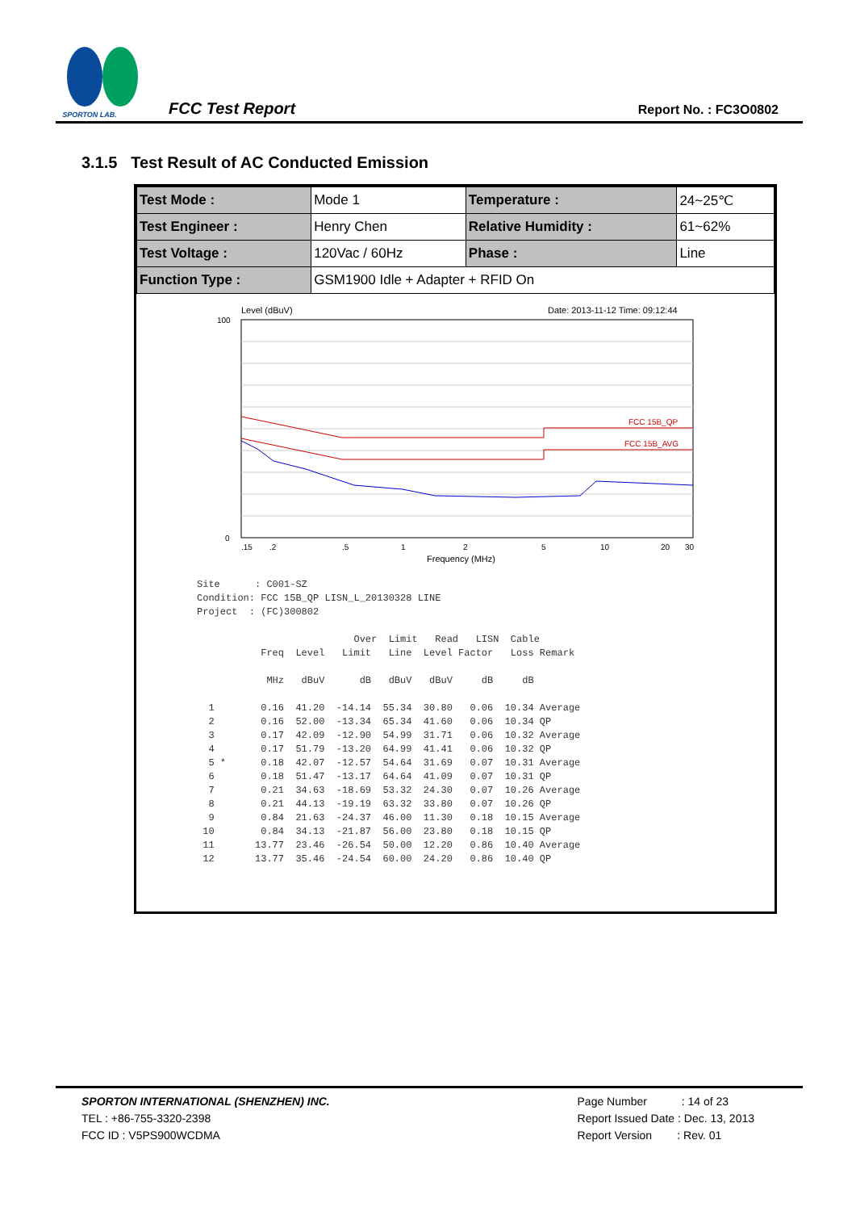SPORTON LAB.
FCC Test Report
Report No. : FC3O0802
3.1.5 Test Result of AC Conducted Emission
| Test Mode : | Mode 1 | Temperature : | 24~25℃ |
| Test Engineer : | Henry Chen | Relative Humidity : | 61~62% |
| Test Voltage : | 120Vac / 60Hz | Phase : | Line |
| Function Type : | GSM1900 Idle + Adapter + RFID On | | |
Level (dBuV)
Date: 2013-11-12 Time: 09:12:44
FCC 15B_QP
FCC 15B_AVG
100
0
.15
.2
.5
1
2
5
10
20
30
Frequency (MHz)
Site      : C001-SZ
Condition: FCC 15B_QP LISN_L_20130328 LINE
Project  : (FC)300802

                           Over  Limit   Read   LISN  Cable
           Freq  Level   Limit   Line  Level Factor   Loss Remark

            MHz   dBuV      dB   dBuV   dBuV     dB     dB

  1        0.16  41.20  -14.14  55.34  30.80   0.06  10.34 Average
  2        0.16  52.00  -13.34  65.34  41.60   0.06  10.34 QP
  3        0.17  42.09  -12.90  54.99  31.71   0.06  10.32 Average
  4        0.17  51.79  -13.20  64.99  41.41   0.06  10.32 QP
  5 *      0.18  42.07  -12.57  54.64  31.69   0.07  10.31 Average
  6        0.18  51.47  -13.17  64.64  41.09   0.07  10.31 QP
  7        0.21  34.63  -18.69  53.32  24.30   0.07  10.26 Average
  8        0.21  44.13  -19.19  63.32  33.80   0.07  10.26 QP
  9        0.84  21.63  -24.37  46.00  11.30   0.18  10.15 Average
 10        0.84  34.13  -21.87  56.00  23.80   0.18  10.15 QP
 11       13.77  23.46  -26.54  50.00  12.20   0.86  10.40 Average
 12       13.77  35.46  -24.54  60.00  24.20   0.86  10.40 QP
SPORTON INTERNATIONAL (SHENZHEN) INC.
TEL : +86-755-3320-2398
FCC ID : V5PS900WCDMA
Page Number : 14 of 23
Report Issued Date : Dec. 13, 2013
Report Version : Rev. 01